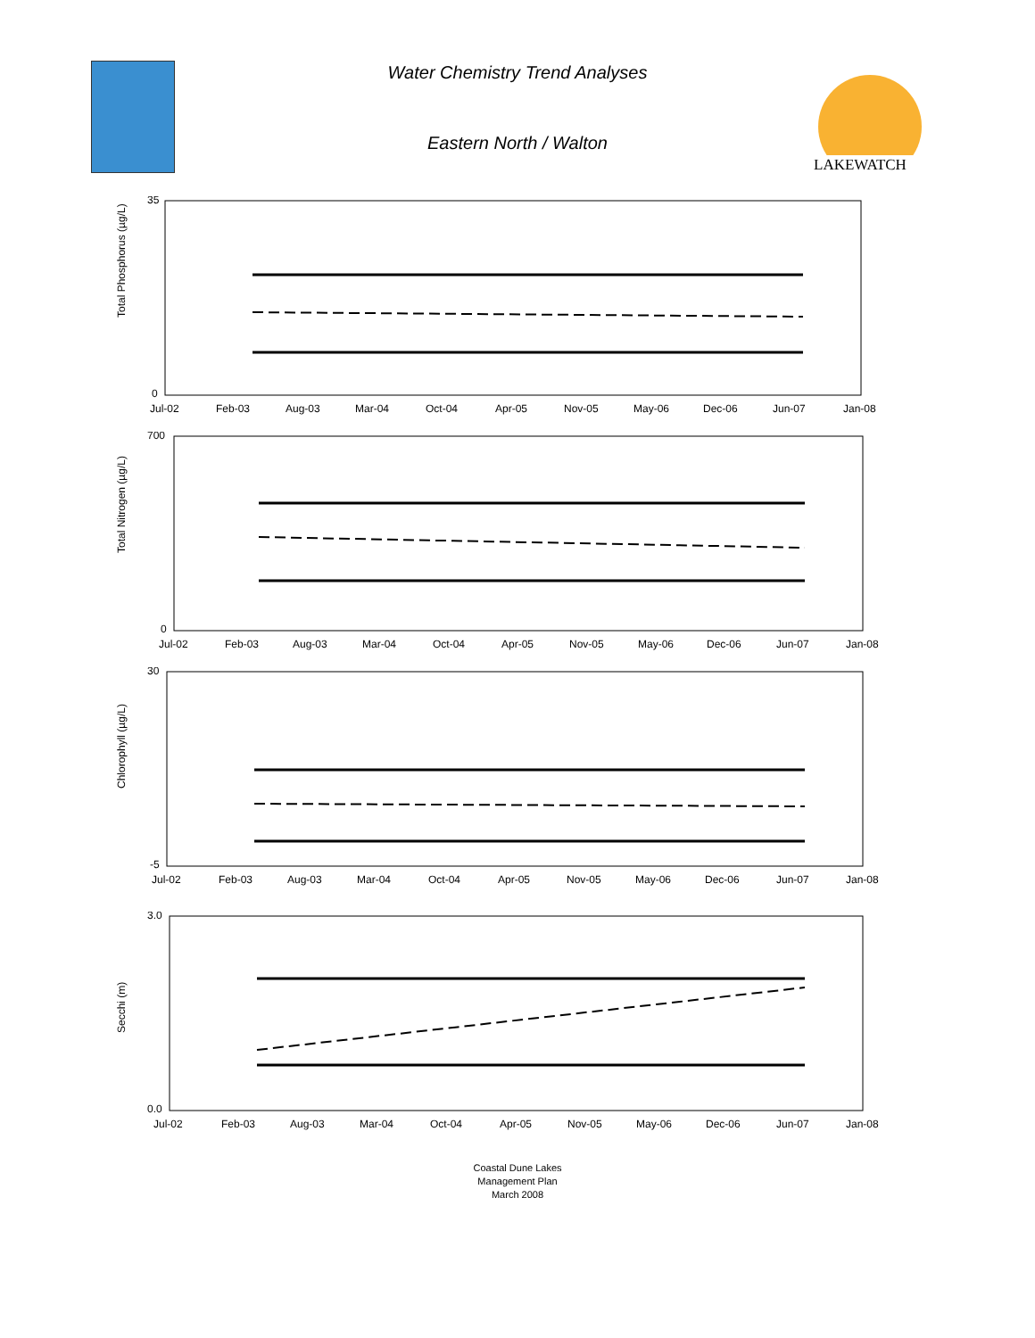LAKEWATCH
Water Chemistry Trend Analyses
Eastern North / Walton
Total Phosphorus (µg/L)
35
0
Jul-02
Feb-03
Aug-03
Mar-04
Oct-04
Apr-05
Nov-05
May-06
Dec-06
Jun-07
Jan-08
Total Nitrogen (µg/L)
700
0
Jul-02
Feb-03
Aug-03
Mar-04
Oct-04
Apr-05
Nov-05
May-06
Dec-06
Jun-07
Jan-08
Chlorophyll (µg/L)
30
-5
Jul-02
Feb-03
Aug-03
Mar-04
Oct-04
Apr-05
Nov-05
May-06
Dec-06
Jun-07
Jan-08
Secchi (m)
3.0
0.0
Jul-02
Feb-03
Aug-03
Mar-04
Oct-04
Apr-05
Nov-05
May-06
Dec-06
Jun-07
Jan-08
Coastal Dune Lakes
Management Plan
March 2008